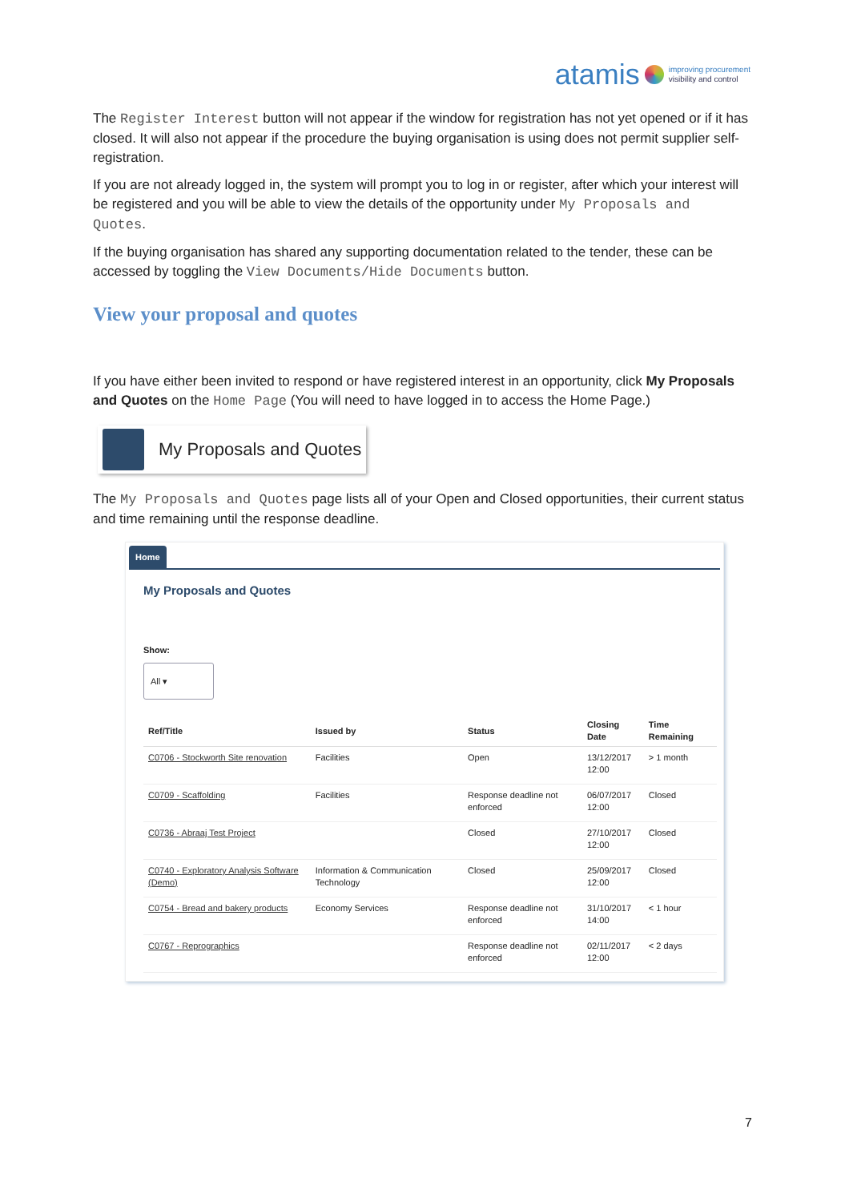atamis
improving procurement
visibility and control
The Register Interest button will not appear if the window for registration has not yet opened or if it has closed. It will also not appear if the procedure the buying organisation is using does not permit supplier self-registration.
If you are not already logged in, the system will prompt you to log in or register, after which your interest will be registered and you will be able to view the details of the opportunity under My Proposals and Quotes.
If the buying organisation has shared any supporting documentation related to the tender, these can be accessed by toggling the View Documents/Hide Documents button.
View your proposal and quotes
If you have either been invited to respond or have registered interest in an opportunity, click My Proposals and Quotes on the Home Page (You will need to have logged in to access the Home Page.)
My Proposals and Quotes
The My Proposals and Quotes page lists all of your Open and Closed opportunities, their current status and time remaining until the response deadline.
Home
My Proposals and Quotes
Show:
All ▾
| Ref/Title | Issued by | Status | Closing Date | Time Remaining |
| --- | --- | --- | --- | --- |
| C0706 - Stockworth Site renovation | Facilities | Open | 13/12/2017 12:00 | > 1 month |
| C0709 - Scaffolding | Facilities | Response deadline not enforced | 06/07/2017 12:00 | Closed |
| C0736 - Abraaj Test Project | | Closed | 27/10/2017 12:00 | Closed |
| C0740 - Exploratory Analysis Software (Demo) | Information & Communication Technology | Closed | 25/09/2017 12:00 | Closed |
| C0754 - Bread and bakery products | Economy Services | Response deadline not enforced | 31/10/2017 14:00 | < 1 hour |
| C0767 - Reprographics | | Response deadline not enforced | 02/11/2017 12:00 | < 2 days |
7